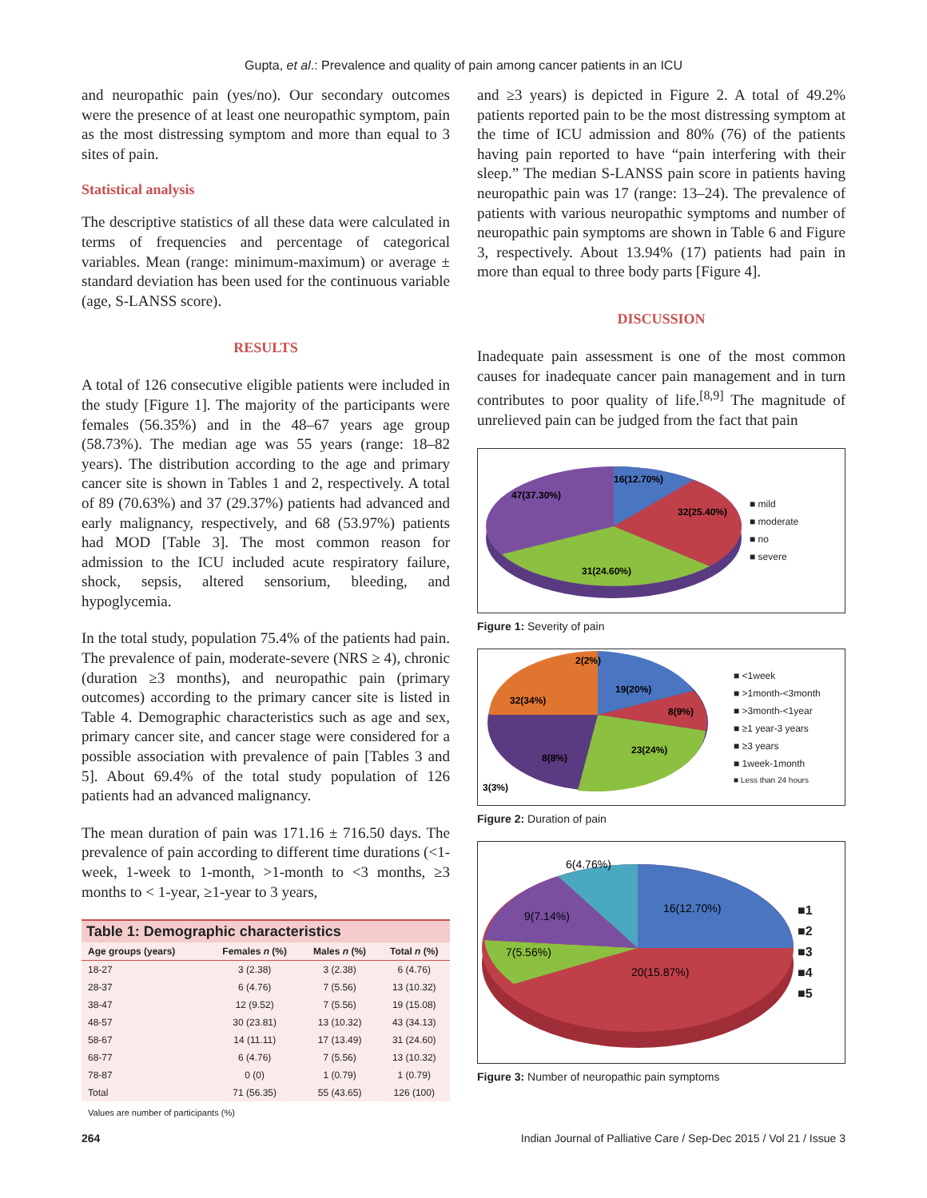Gupta, et al.: Prevalence and quality of pain among cancer patients in an ICU
and neuropathic pain (yes/no). Our secondary outcomes were the presence of at least one neuropathic symptom, pain as the most distressing symptom and more than equal to 3 sites of pain.
Statistical analysis
The descriptive statistics of all these data were calculated in terms of frequencies and percentage of categorical variables. Mean (range: minimum-maximum) or average ± standard deviation has been used for the continuous variable (age, S-LANSS score).
RESULTS
A total of 126 consecutive eligible patients were included in the study [Figure 1]. The majority of the participants were females (56.35%) and in the 48–67 years age group (58.73%). The median age was 55 years (range: 18–82 years). The distribution according to the age and primary cancer site is shown in Tables 1 and 2, respectively. A total of 89 (70.63%) and 37 (29.37%) patients had advanced and early malignancy, respectively, and 68 (53.97%) patients had MOD [Table 3]. The most common reason for admission to the ICU included acute respiratory failure, shock, sepsis, altered sensorium, bleeding, and hypoglycemia.
In the total study, population 75.4% of the patients had pain. The prevalence of pain, moderate-severe (NRS ≥ 4), chronic (duration ≥3 months), and neuropathic pain (primary outcomes) according to the primary cancer site is listed in Table 4. Demographic characteristics such as age and sex, primary cancer site, and cancer stage were considered for a possible association with prevalence of pain [Tables 3 and 5]. About 69.4% of the total study population of 126 patients had an advanced malignancy.
The mean duration of pain was 171.16 ± 716.50 days. The prevalence of pain according to different time durations (<1-week, 1-week to 1-month, >1-month to <3 months, ≥3 months to < 1-year, ≥1-year to 3 years,
Table 1: Demographic characteristics
| Age groups (years) | Females n (%) | Males n (%) | Total n (%) |
| --- | --- | --- | --- |
| 18-27 | 3 (2.38) | 3 (2.38) | 6 (4.76) |
| 28-37 | 6 (4.76) | 7 (5.56) | 13 (10.32) |
| 38-47 | 12 (9.52) | 7 (5.56) | 19 (15.08) |
| 48-57 | 30 (23.81) | 13 (10.32) | 43 (34.13) |
| 58-67 | 14 (11.11) | 17 (13.49) | 31 (24.60) |
| 68-77 | 6 (4.76) | 7 (5.56) | 13 (10.32) |
| 78-87 | 0 (0) | 1 (0.79) | 1 (0.79) |
| Total | 71 (56.35) | 55 (43.65) | 126 (100) |
Values are number of participants (%)
and ≥3 years) is depicted in Figure 2. A total of 49.2% patients reported pain to be the most distressing symptom at the time of ICU admission and 80% (76) of the patients having pain reported to have “pain interfering with their sleep.” The median S-LANSS pain score in patients having neuropathic pain was 17 (range: 13–24). The prevalence of patients with various neuropathic symptoms and number of neuropathic pain symptoms are shown in Table 6 and Figure 3, respectively. About 13.94% (17) patients had pain in more than equal to three body parts [Figure 4].
DISCUSSION
Inadequate pain assessment is one of the most common causes for inadequate cancer pain management and in turn contributes to poor quality of life.<sup>[8,9]</sup> The magnitude of unrelieved pain can be judged from the fact that pain
16(12.70%)
32(25.40%)
31(24.60%)
47(37.30%)
■ mild
■ moderate
■ no
■ severe
Figure 1: Severity of pain
2(2%)
19(20%)
8(9%)
23(24%)
8(8%)
32(34%)
3(3%)
■ <1week
■ >1month-<3month
■ >3month-<1year
■ ≥1 year-3 years
■ ≥3 years
■ 1week-1month
■ Less than 24 hours
Figure 2: Duration of pain
6(4.76%)
16(12.70%)
9(7.14%)
7(5.56%)
20(15.87%)
■1
■2
■3
■4
■5
Figure 3: Number of neuropathic pain symptoms
264 Indian Journal of Palliative Care / Sep-Dec 2015 / Vol 21 / Issue 3